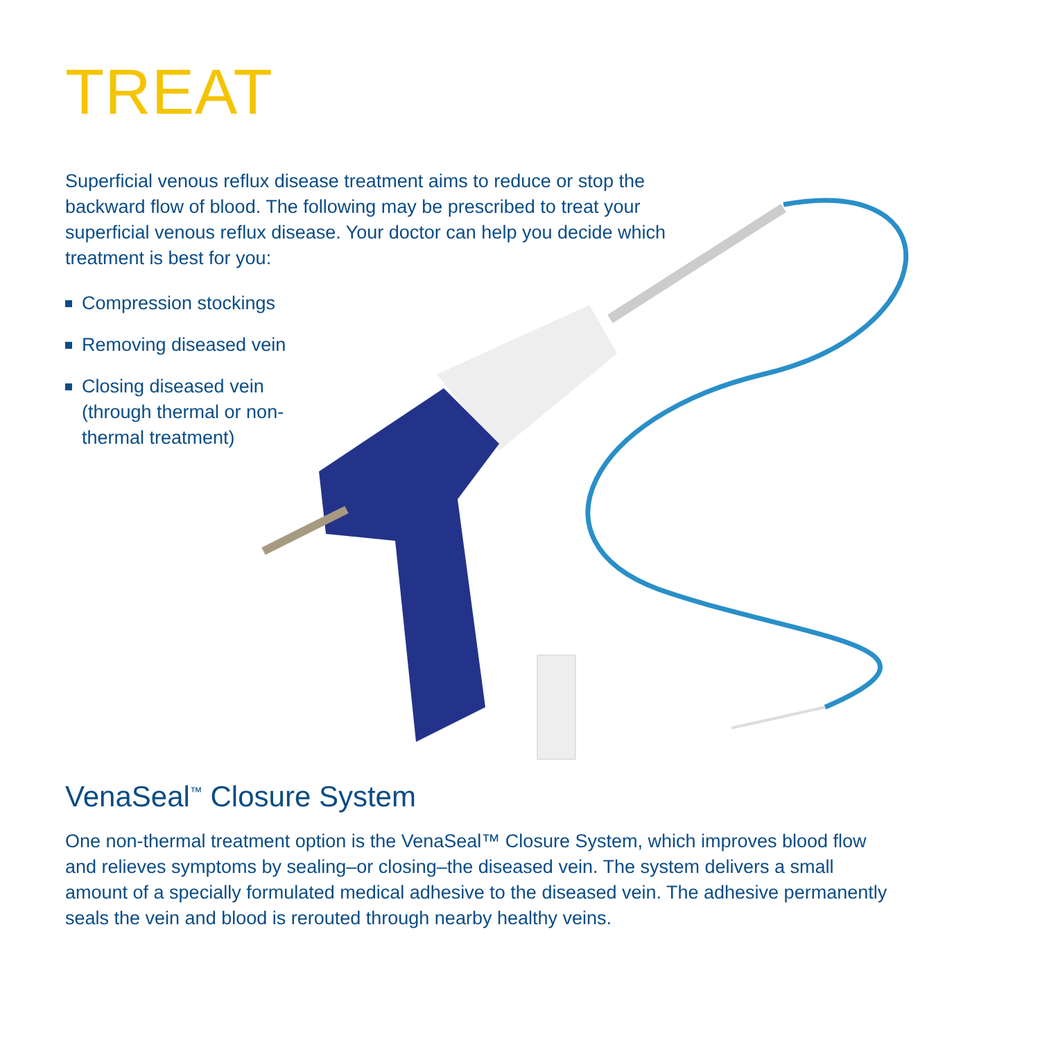TREAT
Superficial venous reflux disease treatment aims to reduce or stop the backward flow of blood. The following may be prescribed to treat your superficial venous reflux disease. Your doctor can help you decide which treatment is best for you:
Compression stockings
Removing diseased vein
Closing diseased vein (through thermal or non-thermal treatment)
VenaSeal<sup>™</sup> Closure System
One non-thermal treatment option is the VenaSeal™ Closure System, which improves blood flow and relieves symptoms by sealing–or closing–the diseased vein. The system delivers a small amount of a specially formulated medical adhesive to the diseased vein. The adhesive permanently seals the vein and blood is rerouted through nearby healthy veins.